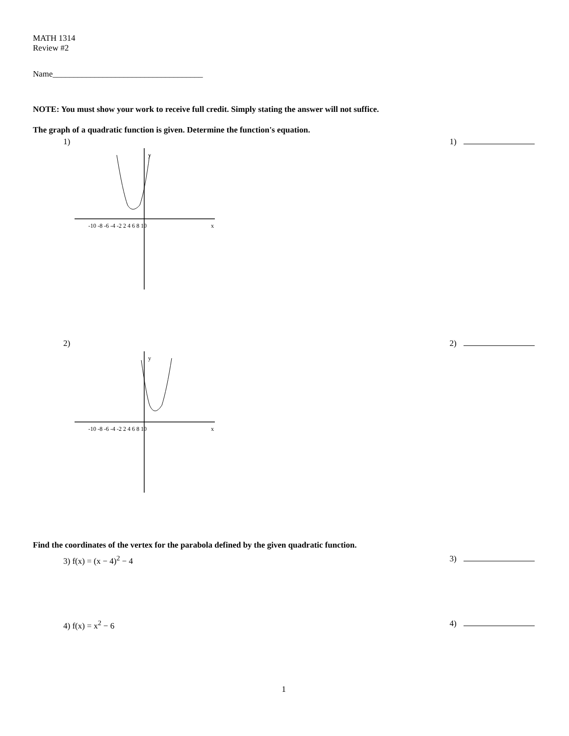MATH 1314
Review #2
Name____________________________________
NOTE: You must show your work to receive full credit. Simply stating the answer will not suffice.
The graph of a quadratic function is given. Determine the function's equation.
1) 1)
y
x
-10 -8 -6 -4 -2 2 4 6 8 10
2) 2)
y
x
-10 -8 -6 -4 -2 2 4 6 8 10
Find the coordinates of the vertex for the parabola defined by the given quadratic function.
3) f(x) = (x − 4)<sup>2</sup> − 4 3)
4) f(x) = x<sup>2</sup> − 6 4)
1